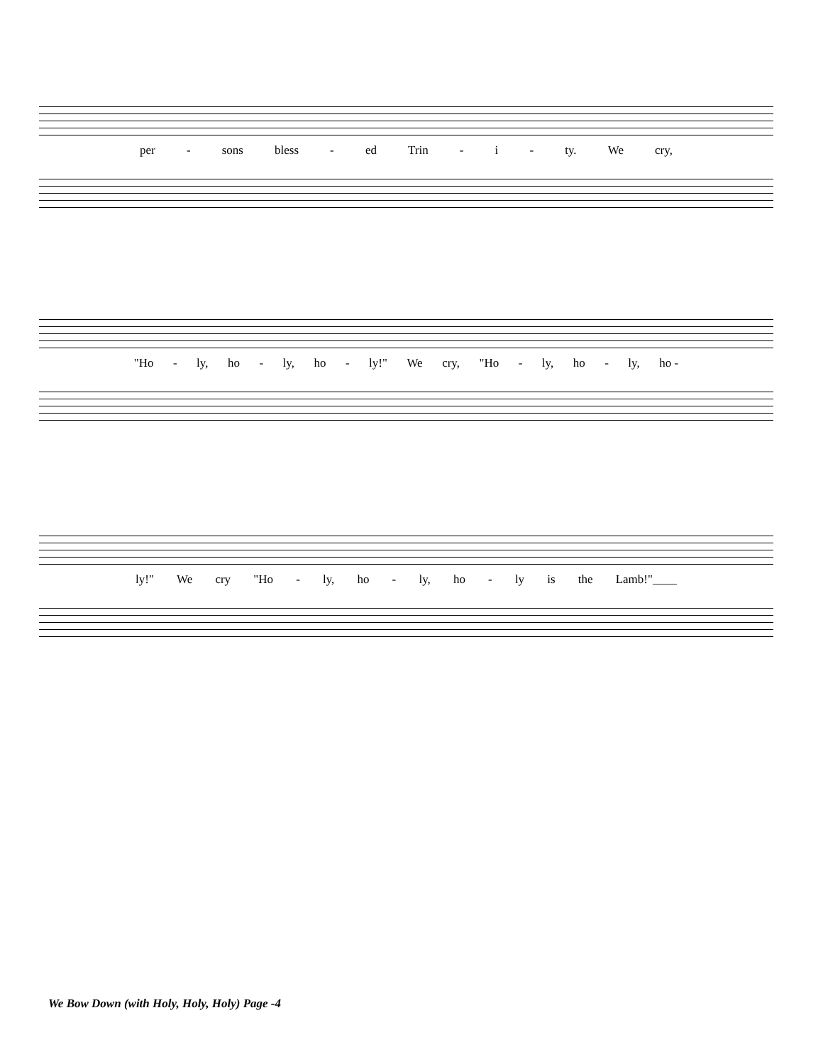per - sons bless - ed Trin - i - ty. We cry,
"Ho - ly, ho - ly, ho - ly!" We cry, "Ho - ly, ho - ly, ho -
ly!" We cry "Ho - ly, ho - ly, ho - ly is the Lamb!"____
We Bow Down (with Holy, Holy, Holy) Page -4